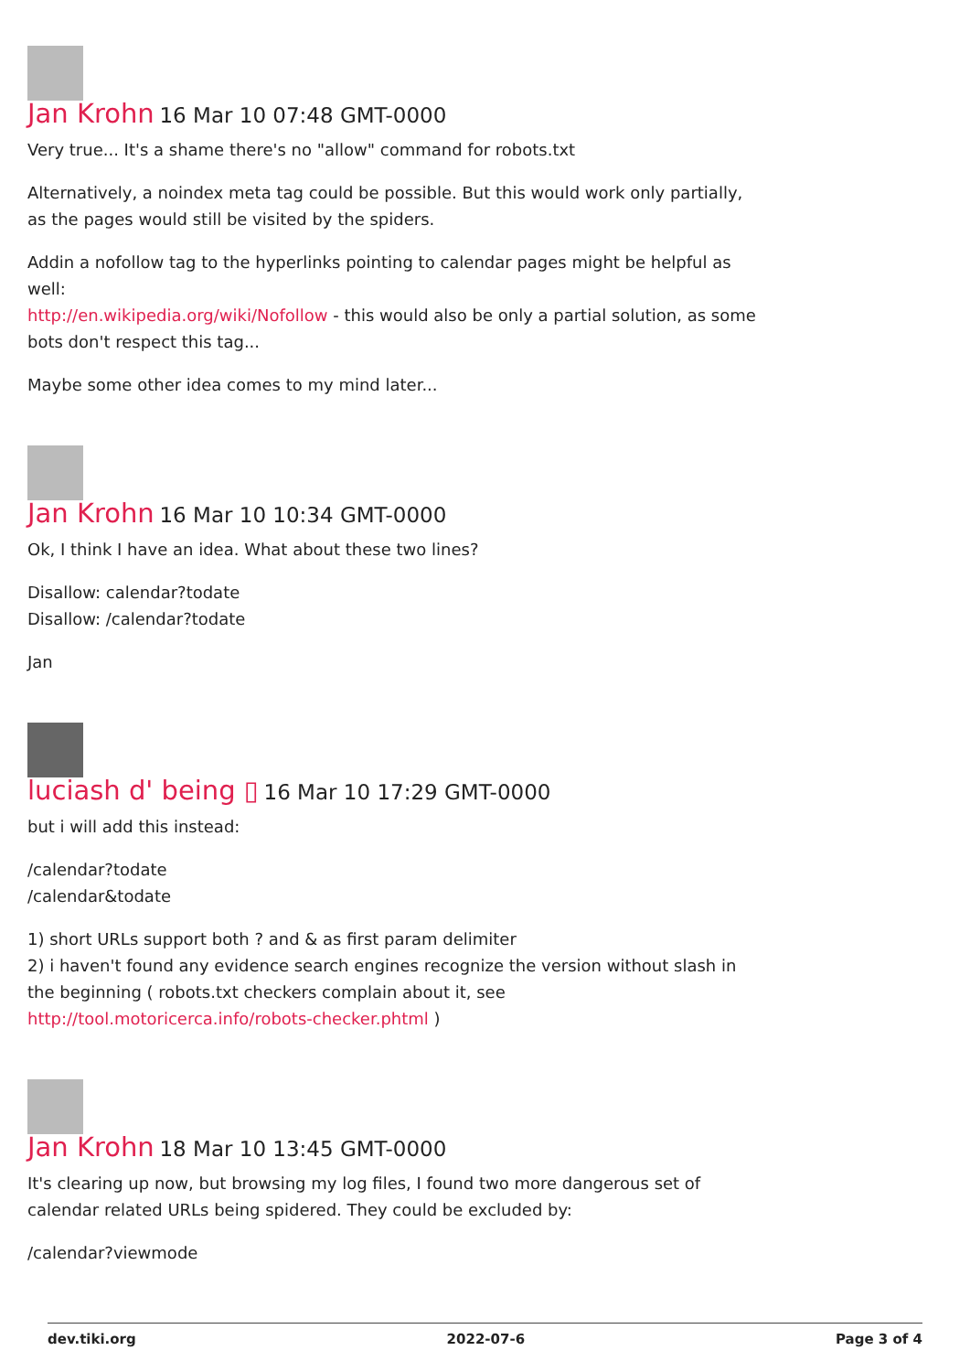Jan Krohn 16 Mar 10 07:48 GMT-0000
Very true... It's a shame there's no "allow" command for robots.txt
Alternatively, a noindex meta tag could be possible. But this would work only partially, as the pages would still be visited by the spiders.
Addin a nofollow tag to the hyperlinks pointing to calendar pages might be helpful as well:
http://en.wikipedia.org/wiki/Nofollow - this would also be only a partial solution, as some bots don't respect this tag...
Maybe some other idea comes to my mind later...
Jan Krohn 16 Mar 10 10:34 GMT-0000
Ok, I think I have an idea. What about these two lines?
Disallow: calendar?todate
Disallow: /calendar?todate
Jan
luciash d' being ▯ 16 Mar 10 17:29 GMT-0000
but i will add this instead:
/calendar?todate
/calendar&todate
1) short URLs support both ? and & as first param delimiter
2) i haven't found any evidence search engines recognize the version without slash in the beginning ( robots.txt checkers complain about it, see http://tool.motoricerca.info/robots-checker.phtml )
Jan Krohn 18 Mar 10 13:45 GMT-0000
It's clearing up now, but browsing my log files, I found two more dangerous set of calendar related URLs being spidered. They could be excluded by:
/calendar?viewmode
dev.tiki.org 2022-07-6 Page 3 of 4